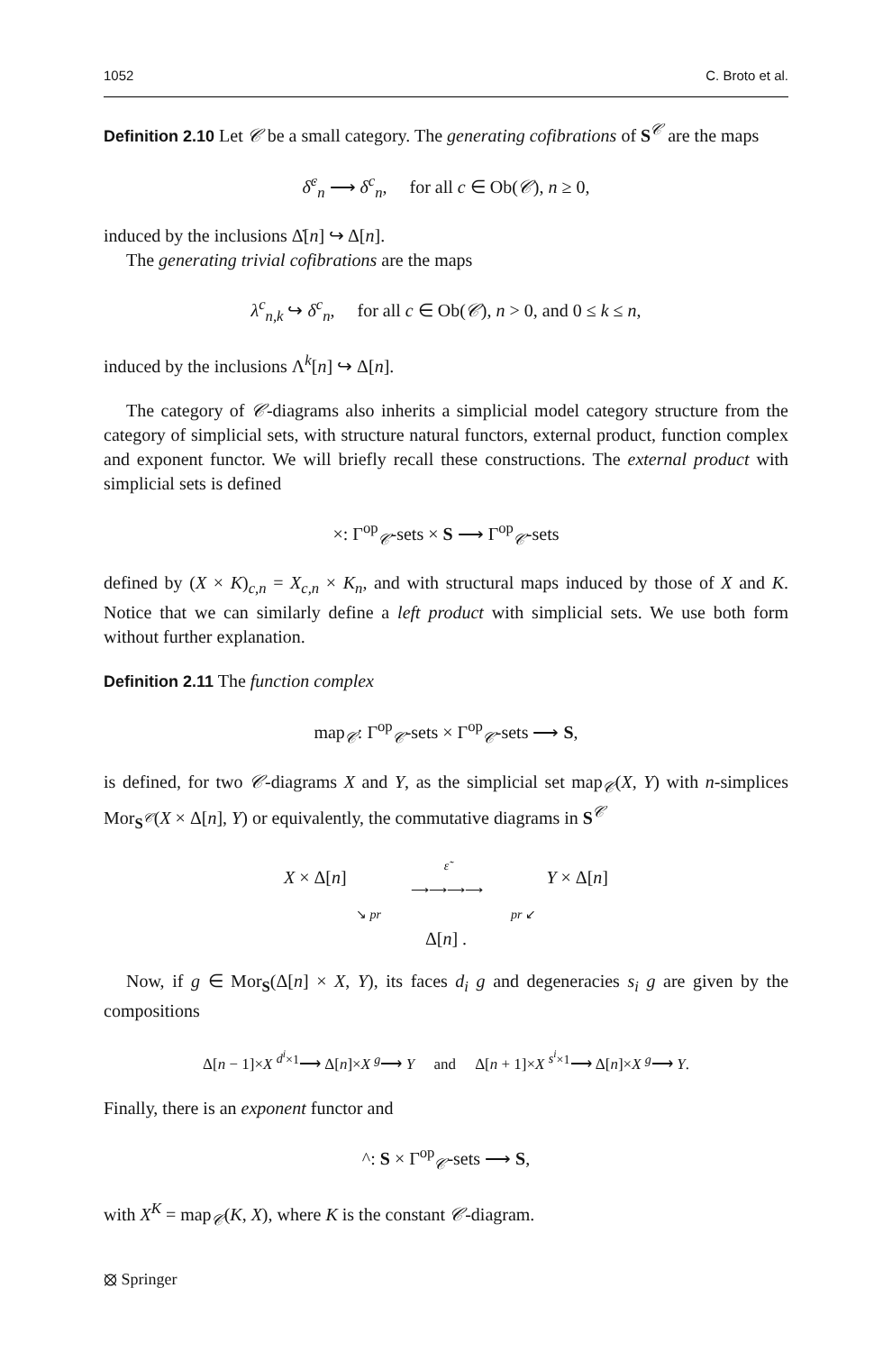1052 C. Broto et al.
Definition 2.10 Let 𝒞 be a small category. The generating cofibrations of S<sup>𝒞</sup> are the maps
δ̇<sup>c</sup><sub>n</sub> ⟶ δ<sup>c</sup><sub>n</sub>, for all c ∈ Ob(𝒞), n ≥ 0,
induced by the inclusions Δ̇[n] ↪ Δ[n].
The generating trivial cofibrations are the maps
λ<sup>c</sup><sub>n,k</sub> ↪ δ<sup>c</sup><sub>n</sub>, for all c ∈ Ob(𝒞), n > 0, and 0 ≤ k ≤ n,
induced by the inclusions Λ<sup>k</sup>[n] ↪ Δ[n].
The category of 𝒞-diagrams also inherits a simplicial model category structure from the category of simplicial sets, with structure natural functors, external product, function complex and exponent functor. We will briefly recall these constructions. The external product with simplicial sets is defined
×: Γ<sup>op</sup><sub>𝒞</sub>-sets × S ⟶ Γ<sup>op</sup><sub>𝒞</sub>-sets
defined by (X × K)<sub>c,n</sub> = X<sub>c,n</sub> × K<sub>n</sub>, and with structural maps induced by those of X and K. Notice that we can similarly define a left product with simplicial sets. We use both form without further explanation.
Definition 2.11 The function complex
map<sub>𝒞</sub>: Γ<sup>op</sup><sub>𝒞</sub>-sets × Γ<sup>op</sup><sub>𝒞</sub>-sets ⟶ S,
is defined, for two 𝒞-diagrams X and Y, as the simplicial set map<sub>𝒞</sub>(X, Y) with n-simplices Mor<sub>S<sup>𝒞</sup></sub>(X × Δ[n], Y) or equivalently, the commutative diagrams in S<sup>𝒞</sup>
X × Δ[n] ε̃
⟶⟶⟶⟶ Y × Δ[n]
↘ pr pr ↙
Δ[n] .
Now, if g ∈ Mor<sub>S</sub>(Δ[n] × X, Y), its faces d<sub>i</sub> g and degeneracies s<sub>i</sub> g are given by the compositions
Δ[n − 1]×X <sup>d<sup>i</sup>×1</sup>⟶ Δ[n]×X <sup>g</sup>⟶ Y and Δ[n + 1]×X <sup>s<sup>i</sup>×1</sup>⟶ Δ[n]×X <sup>g</sup>⟶ Y.
Finally, there is an exponent functor and
^: S × Γ<sup>op</sup><sub>𝒞</sub>-sets ⟶ S,
with X<sup>K</sup> = map<sub>𝒞</sub>(K, X), where K is the constant 𝒞-diagram.
⦻ Springer